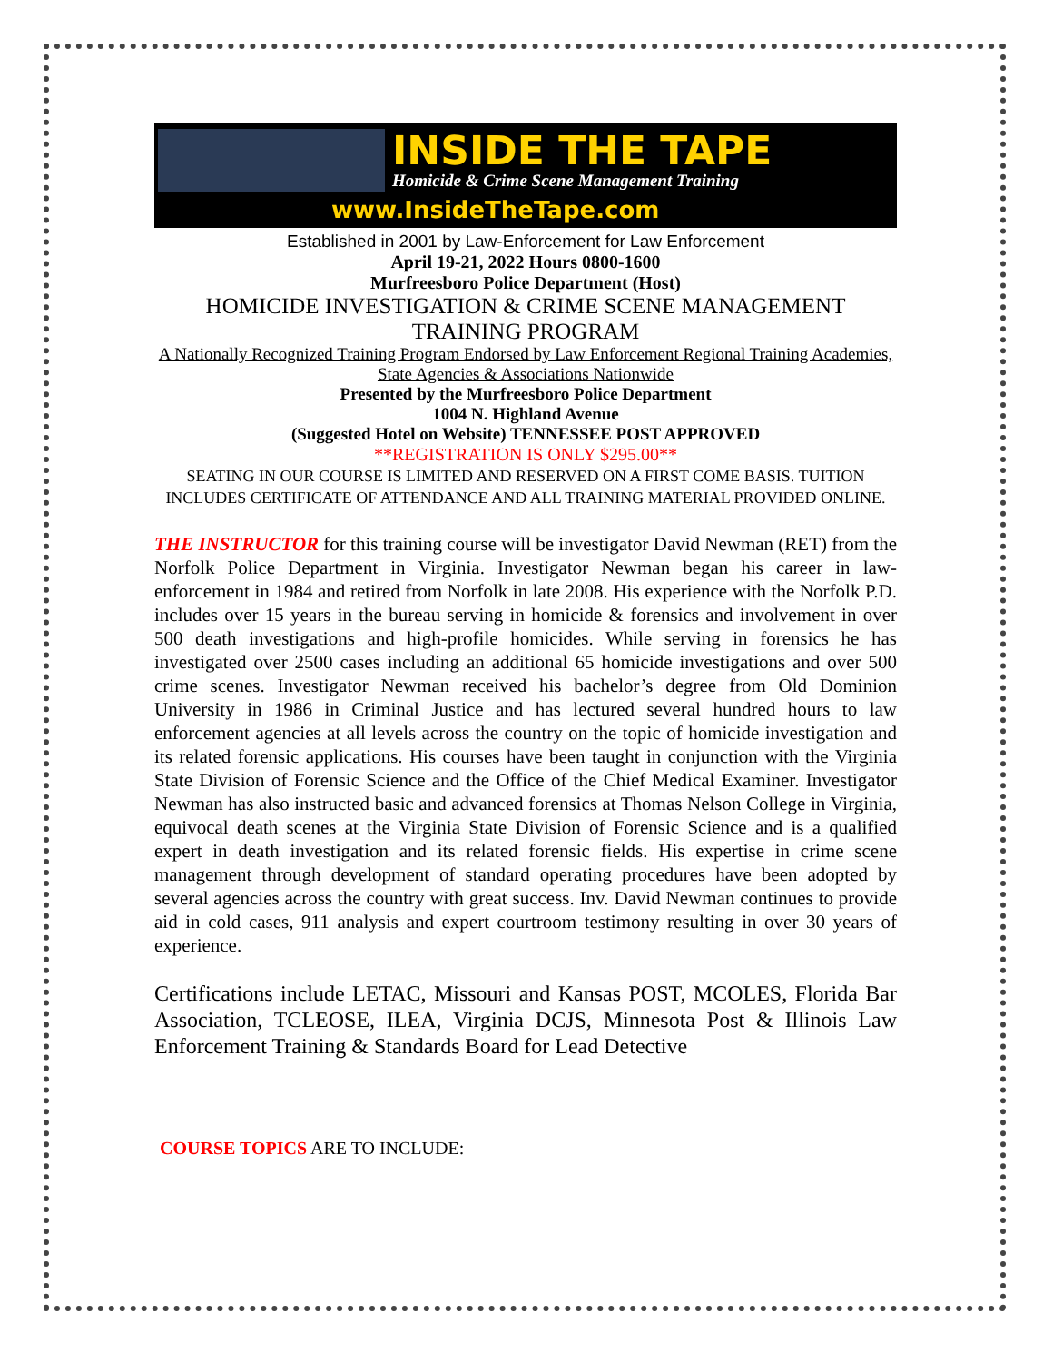INSIDE THE TAPE
Homicide & Crime Scene Management Training
www.InsideTheTape.com
Established in 2001 by Law-Enforcement for Law Enforcement
April 19-21, 2022 Hours 0800-1600
Murfreesboro Police Department (Host)
HOMICIDE INVESTIGATION & CRIME SCENE MANAGEMENT TRAINING PROGRAM
A Nationally Recognized Training Program Endorsed by Law Enforcement Regional Training Academies, State Agencies & Associations Nationwide
Presented by the Murfreesboro Police Department
1004 N. Highland Avenue
(Suggested Hotel on Website) TENNESSEE POST APPROVED
**REGISTRATION IS ONLY $295.00**
SEATING IN OUR COURSE IS LIMITED AND RESERVED ON A FIRST COME BASIS. TUITION INCLUDES CERTIFICATE OF ATTENDANCE AND ALL TRAINING MATERIAL PROVIDED ONLINE.
THE INSTRUCTOR for this training course will be investigator David Newman (RET) from the Norfolk Police Department in Virginia. Investigator Newman began his career in law-enforcement in 1984 and retired from Norfolk in late 2008. His experience with the Norfolk P.D. includes over 15 years in the bureau serving in homicide & forensics and involvement in over 500 death investigations and high-profile homicides. While serving in forensics he has investigated over 2500 cases including an additional 65 homicide investigations and over 500 crime scenes. Investigator Newman received his bachelor’s degree from Old Dominion University in 1986 in Criminal Justice and has lectured several hundred hours to law enforcement agencies at all levels across the country on the topic of homicide investigation and its related forensic applications. His courses have been taught in conjunction with the Virginia State Division of Forensic Science and the Office of the Chief Medical Examiner. Investigator Newman has also instructed basic and advanced forensics at Thomas Nelson College in Virginia, equivocal death scenes at the Virginia State Division of Forensic Science and is a qualified expert in death investigation and its related forensic fields. His expertise in crime scene management through development of standard operating procedures have been adopted by several agencies across the country with great success. Inv. David Newman continues to provide aid in cold cases, 911 analysis and expert courtroom testimony resulting in over 30 years of experience.
Certifications include LETAC, Missouri and Kansas POST, MCOLES, Florida Bar Association, TCLEOSE, ILEA, Virginia DCJS, Minnesota Post & Illinois Law Enforcement Training & Standards Board for Lead Detective
COURSE TOPICS ARE TO INCLUDE: